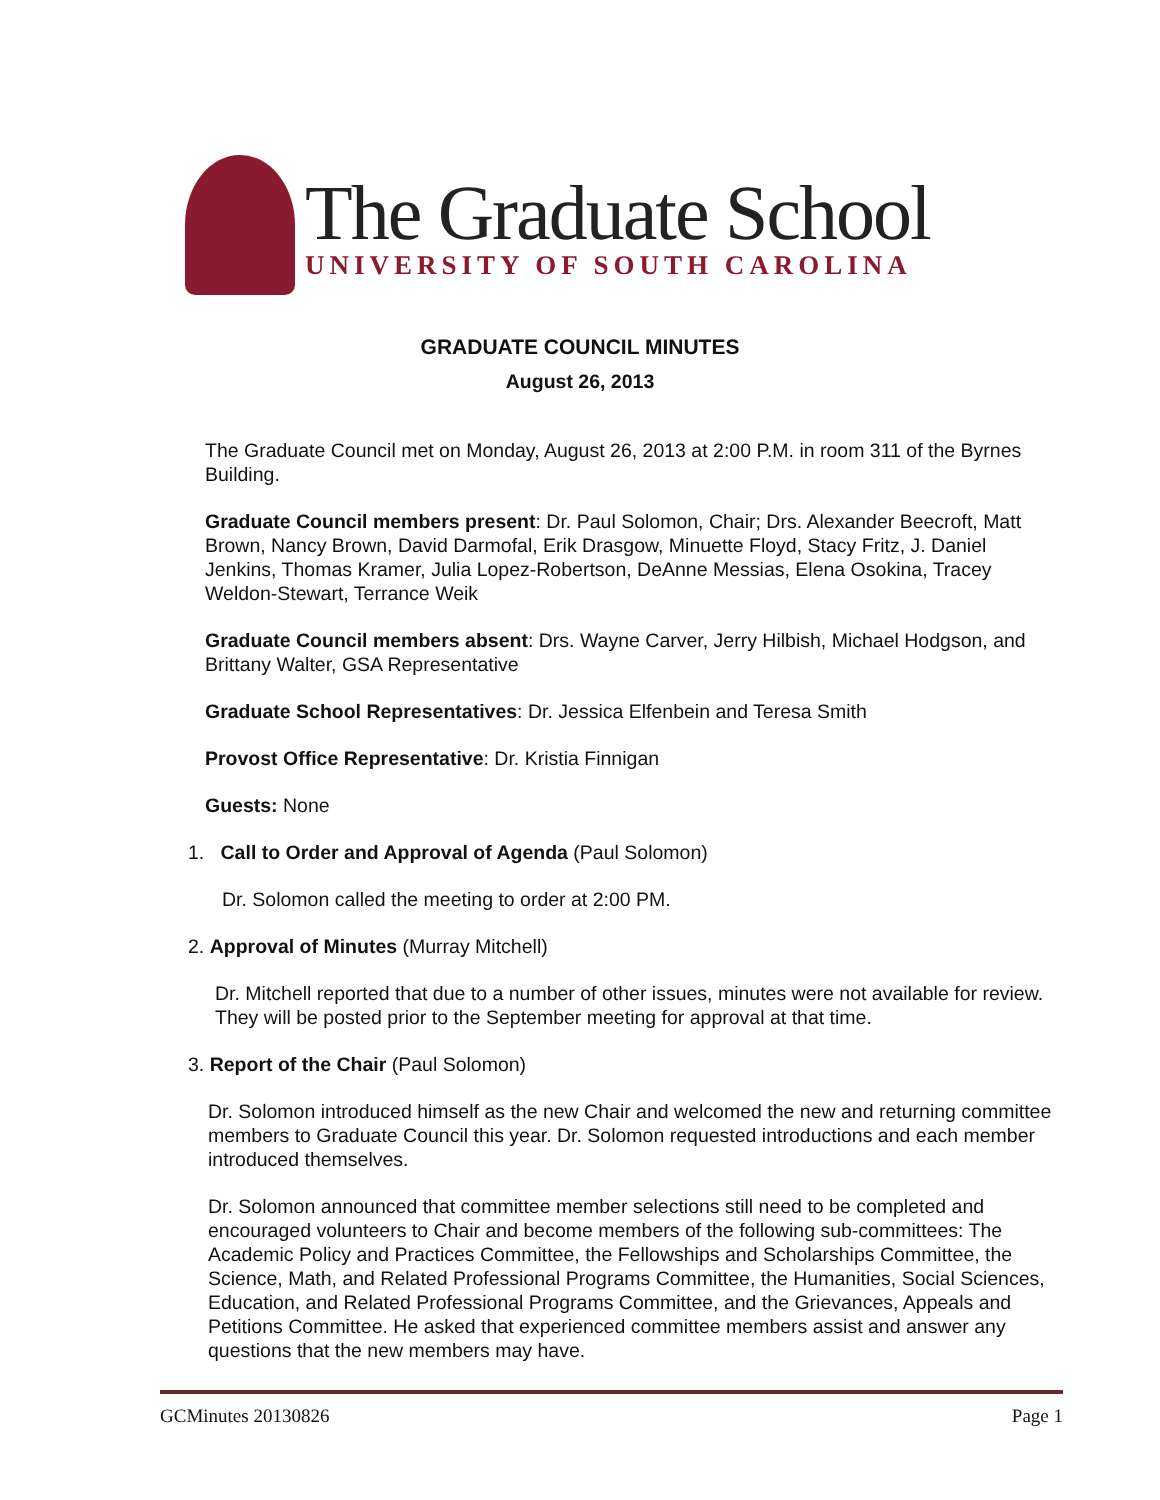The Graduate School
UNIVERSITY OF SOUTH CAROLINA
GRADUATE COUNCIL MINUTES
August 26, 2013
The Graduate Council met on Monday, August 26, 2013 at 2:00 P.M. in room 311 of the Byrnes Building.
Graduate Council members present: Dr. Paul Solomon, Chair; Drs. Alexander Beecroft, Matt Brown, Nancy Brown, David Darmofal, Erik Drasgow, Minuette Floyd, Stacy Fritz, J. Daniel Jenkins, Thomas Kramer, Julia Lopez-Robertson, DeAnne Messias, Elena Osokina, Tracey Weldon-Stewart, Terrance Weik
Graduate Council members absent: Drs. Wayne Carver, Jerry Hilbish, Michael Hodgson, and Brittany Walter, GSA Representative
Graduate School Representatives: Dr. Jessica Elfenbein and Teresa Smith
Provost Office Representative: Dr. Kristia Finnigan
Guests: None
1. Call to Order and Approval of Agenda (Paul Solomon)
Dr. Solomon called the meeting to order at 2:00 PM.
2. Approval of Minutes (Murray Mitchell)
Dr. Mitchell reported that due to a number of other issues, minutes were not available for review. They will be posted prior to the September meeting for approval at that time.
3. Report of the Chair (Paul Solomon)
Dr. Solomon introduced himself as the new Chair and welcomed the new and returning committee members to Graduate Council this year. Dr. Solomon requested introductions and each member introduced themselves.
Dr. Solomon announced that committee member selections still need to be completed and encouraged volunteers to Chair and become members of the following sub-committees: The Academic Policy and Practices Committee, the Fellowships and Scholarships Committee, the Science, Math, and Related Professional Programs Committee, the Humanities, Social Sciences, Education, and Related Professional Programs Committee, and the Grievances, Appeals and Petitions Committee. He asked that experienced committee members assist and answer any questions that the new members may have.
GCMinutes 20130826 Page 1